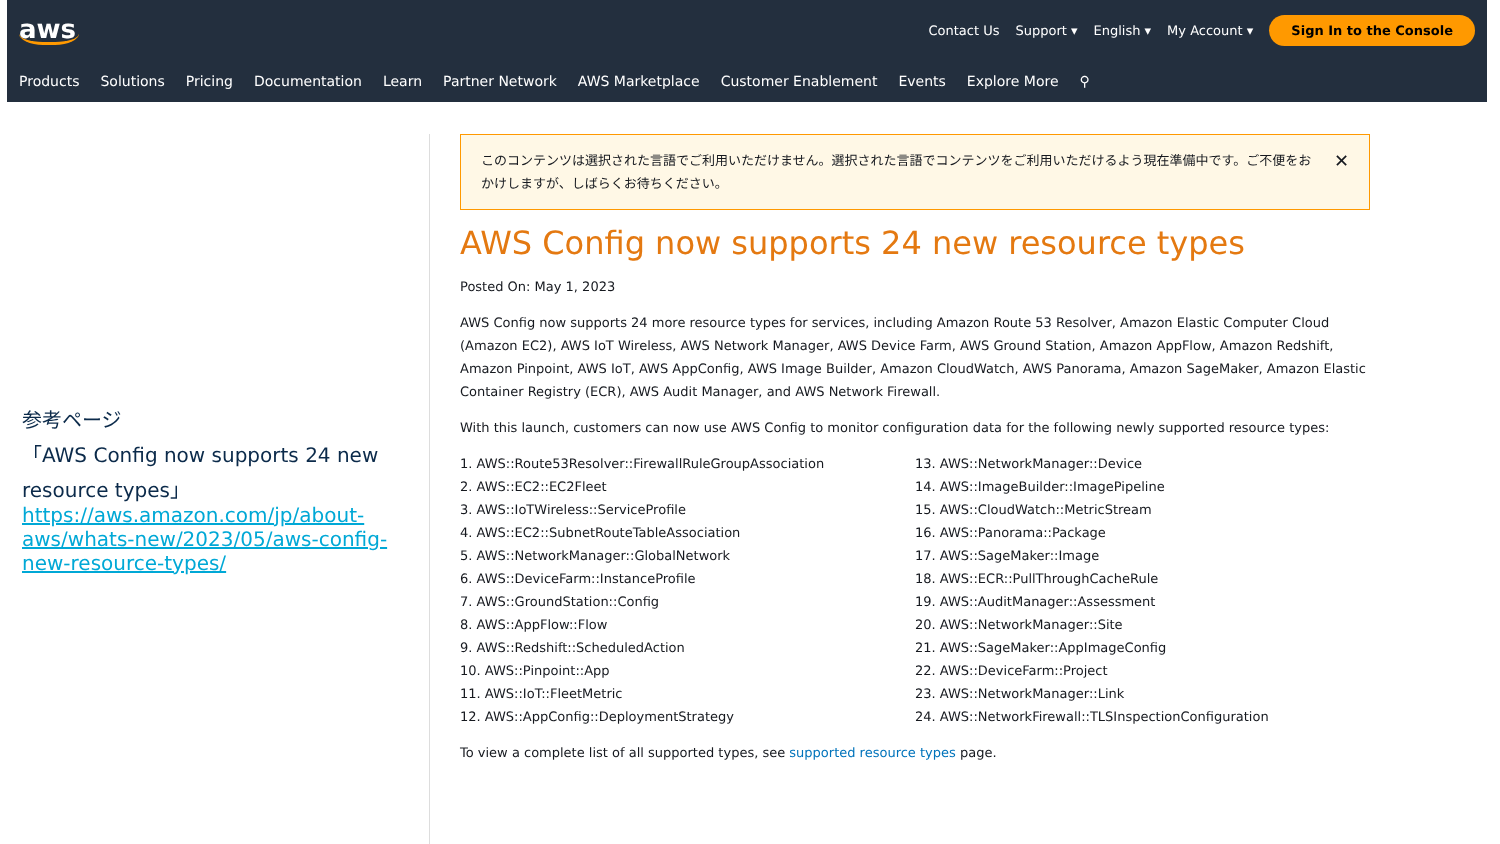aws
Contact Us Support ▾ English ▾ My Account ▾ Sign In to the Console
Products Solutions Pricing Documentation Learn Partner Network AWS Marketplace Customer Enablement Events Explore More ⚲
参考ページ
「AWS Config now supports 24 new resource types」
https://aws.amazon.com/jp/about-aws/whats-new/2023/05/aws-config-new-resource-types/
このコンテンツは選択された言語でご利用いただけません。選択された言語でコンテンツをご利用いただけるよう現在準備中です。ご不便をおかけしますが、しばらくお待ちください。
✕
AWS Config now supports 24 new resource types
Posted On: May 1, 2023
AWS Config now supports 24 more resource types for services, including Amazon Route 53 Resolver, Amazon Elastic Computer Cloud (Amazon EC2), AWS IoT Wireless, AWS Network Manager, AWS Device Farm, AWS Ground Station, Amazon AppFlow, Amazon Redshift, Amazon Pinpoint, AWS IoT, AWS AppConfig, AWS Image Builder, Amazon CloudWatch, AWS Panorama, Amazon SageMaker, Amazon Elastic Container Registry (ECR), AWS Audit Manager, and AWS Network Firewall.
With this launch, customers can now use AWS Config to monitor configuration data for the following newly supported resource types:
1. AWS::Route53Resolver::FirewallRuleGroupAssociation
2. AWS::EC2::EC2Fleet
3. AWS::IoTWireless::ServiceProfile
4. AWS::EC2::SubnetRouteTableAssociation
5. AWS::NetworkManager::GlobalNetwork
6. AWS::DeviceFarm::InstanceProfile
7. AWS::GroundStation::Config
8. AWS::AppFlow::Flow
9. AWS::Redshift::ScheduledAction
10. AWS::Pinpoint::App
11. AWS::IoT::FleetMetric
12. AWS::AppConfig::DeploymentStrategy
13. AWS::NetworkManager::Device
14. AWS::ImageBuilder::ImagePipeline
15. AWS::CloudWatch::MetricStream
16. AWS::Panorama::Package
17. AWS::SageMaker::Image
18. AWS::ECR::PullThroughCacheRule
19. AWS::AuditManager::Assessment
20. AWS::NetworkManager::Site
21. AWS::SageMaker::AppImageConfig
22. AWS::DeviceFarm::Project
23. AWS::NetworkManager::Link
24. AWS::NetworkFirewall::TLSInspectionConfiguration
To view a complete list of all supported types, see supported resource types page.